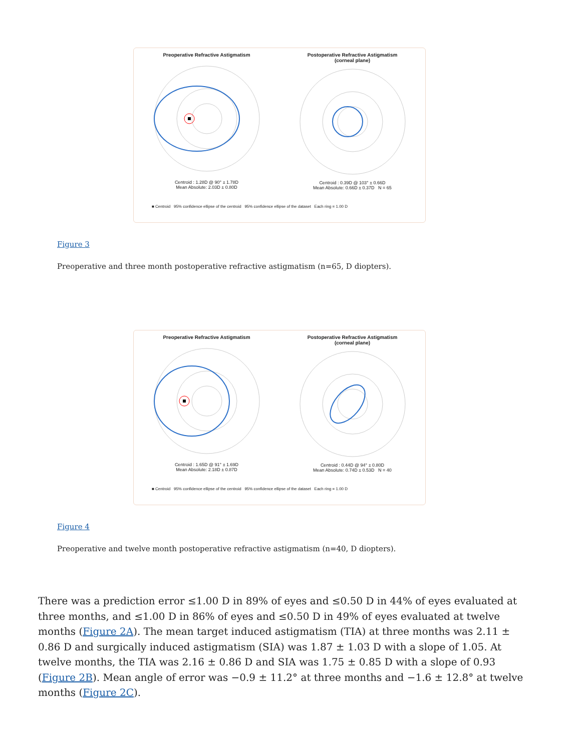Preoperative Refractive Astigmatism
Centroid : 1.28D @ 90° ± 1.78D
Mean Absolute: 2.03D ± 0.80D
Postoperative Refractive Astigmatism
(corneal plane)
Centroid : 0.39D @ 103° ± 0.66D
Mean Absolute: 0.66D ± 0.37D N = 65
■ Centroid 95% confidence ellipse of the centroid 95% confidence ellipse of the dataset Each ring = 1.00 D
Figure 3
Preoperative and three month postoperative refractive astigmatism (n=65, D diopters).
Preoperative Refractive Astigmatism
Centroid : 1.65D @ 91° ± 1.69D
Mean Absolute: 2.18D ± 0.87D
Postoperative Refractive Astigmatism
(corneal plane)
Centroid : 0.44D @ 94° ± 0.80D
Mean Absolute: 0.74D ± 0.53D N = 40
■ Centroid 95% confidence ellipse of the centroid 95% confidence ellipse of the dataset Each ring = 1.00 D
Figure 4
Preoperative and twelve month postoperative refractive astigmatism (n=40, D diopters).
There was a prediction error ≤1.00 D in 89% of eyes and ≤0.50 D in 44% of eyes evaluated at three months, and ≤1.00 D in 86% of eyes and ≤0.50 D in 49% of eyes evaluated at twelve months (Figure 2A). The mean target induced astigmatism (TIA) at three months was 2.11 ± 0.86 D and surgically induced astigmatism (SIA) was 1.87 ± 1.03 D with a slope of 1.05. At twelve months, the TIA was 2.16 ± 0.86 D and SIA was 1.75 ± 0.85 D with a slope of 0.93 (Figure 2B). Mean angle of error was −0.9 ± 11.2° at three months and −1.6 ± 12.8° at twelve months (Figure 2C).